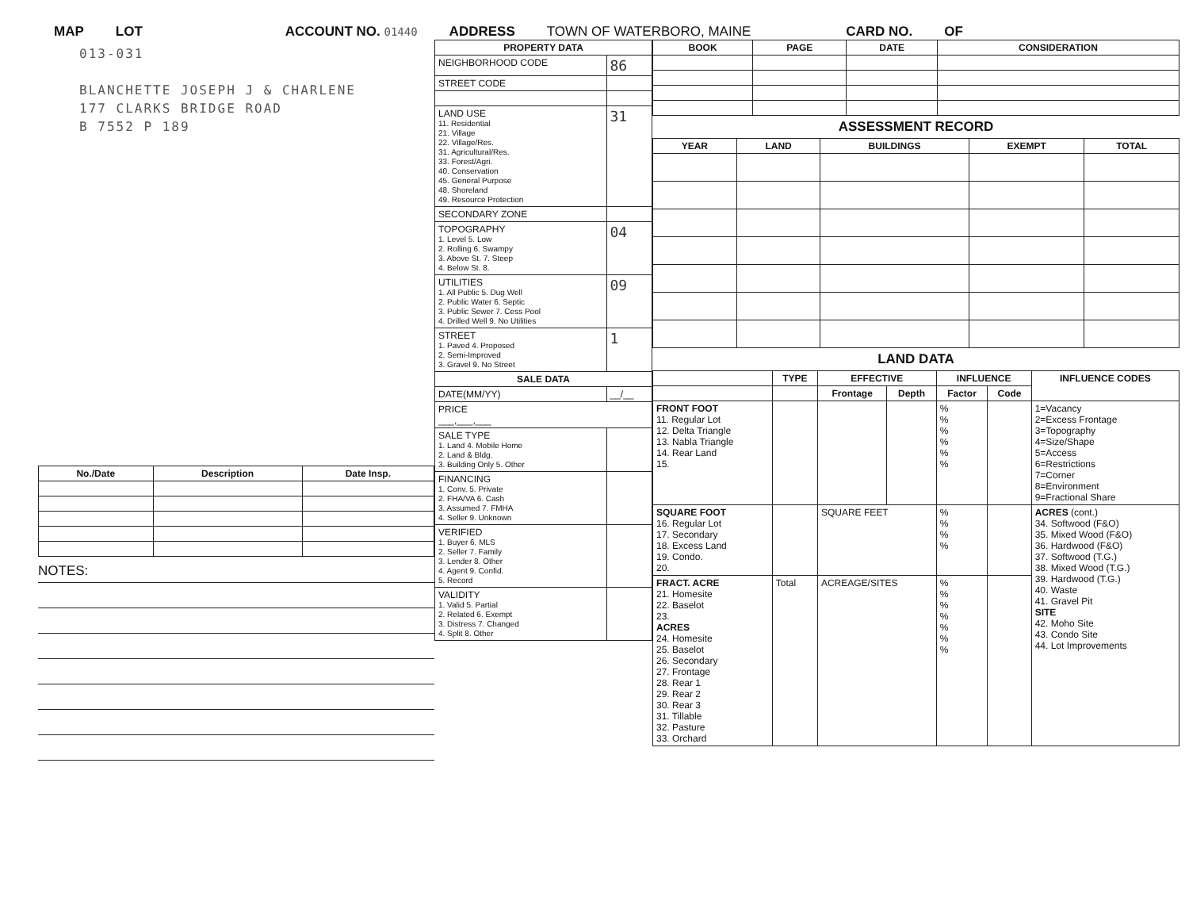MAP LOT ACCOUNT NO. 01440 ADDRESS TOWN OF WATERBORO, MAINE CARD NO. OF
013-031
BLANCHETTE JOSEPH J & CHARLENE
177 CLARKS BRIDGE ROAD
B 7552 P 189
| No./Date | Description | Date Insp. |
| --- | --- | --- |
NOTES:
| PROPERTY DATA | |
| --- | --- |
| NEIGHBORHOOD CODE | 86 |
| STREET CODE | |
| LAND USE 11. Residential 21. Village 22. Village/Res. 31. Agricultural/Res. 33. Forest/Agri. 40. Conservation 45. General Purpose 48. Shoreland 49. Resource Protection | 31 |
| SECONDARY ZONE | |
| TOPOGRAPHY 1. Level 5. Low 2. Rolling 6. Swampy 3. Above St. 7. Steep 4. Below St. 8. | 04 |
| UTILITIES 1. All Public 5. Dug Well 2. Public Water 6. Septic 3. Public Sewer 7. Cess Pool 4. Drilled Well 9. No Utilities | 09 |
| STREET 1. Paved 4. Proposed 2. Semi-Improved 3. Gravel 9. No Street | 1 |
| SALE DATA | |
| DATE(MM/YY) | __/__ |
| PRICE ___,___,___ | |
| SALE TYPE 1. Land 4. Mobile Home 2. Land & Bldg. 3. Building Only 5. Other | |
| FINANCING 1. Conv. 5. Private 2. FHA/VA 6. Cash 3. Assumed 7. FMHA 4. Seller 9. Unknown | |
| VERIFIED 1. Buyer 6. MLS 2. Seller 7. Family 3. Lender 8. Other 4. Agent 9. Confid. 5. Record | |
| VALIDITY 1. Valid 5. Partial 2. Related 6. Exempt 3. Distress 7. Changed 4. Split 8. Other | |
| BOOK | PAGE | DATE | CONSIDERATION |
| --- | --- | --- | --- |
ASSESSMENT RECORD
| YEAR | LAND | BUILDINGS | EXEMPT | TOTAL |
| --- | --- | --- | --- | --- |
LAND DATA
| | TYPE | EFFECTIVE | | INFLUENCE | | INFLUENCE CODES |
| --- | --- | --- | --- | --- | --- | --- |
| | | Frontage | Depth | Factor | Code | |
| FRONT FOOT 11. Regular Lot 12. Delta Triangle 13. Nabla Triangle 14. Rear Land 15. | | | | % % % % % % | | 1=Vacancy 2=Excess Frontage 3=Topography 4=Size/Shape 5=Access 6=Restrictions 7=Corner 8=Environment 9=Fractional Share |
| SQUARE FOOT 16. Regular Lot 17. Secondary 18. Excess Land 19. Condo. 20. | | SQUARE FEET | | % % % % | | ACRES (cont.) 34. Softwood (F&O) 35. Mixed Wood (F&O) 36. Hardwood (F&O) 37. Softwood (T.G.) 38. Mixed Wood (T.G.) 39. Hardwood (T.G.) 40. Waste 41. Gravel Pit SITE 42. Moho Site 43. Condo Site 44. Lot Improvements |
| FRACT. ACRE 21. Homesite 22. Baselot 23. ACRES 24. Homesite 25. Baselot 26. Secondary 27. Frontage 28. Rear 1 29. Rear 2 30. Rear 3 31. Tillable 32. Pasture 33. Orchard | Total | ACREAGE/SITES | | % % % % % % % | | |